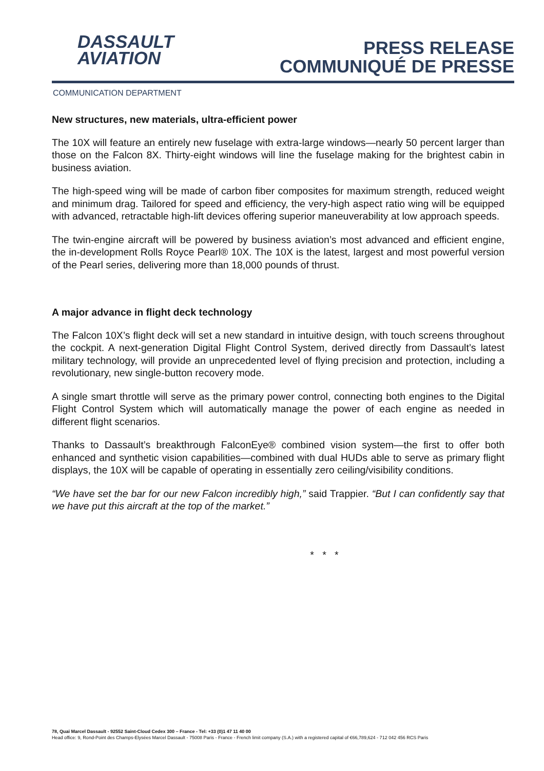DASSAULT
AVIATION
PRESS RELEASE
COMMUNIQUÉ DE PRESSE
COMMUNICATION DEPARTMENT
New structures, new materials, ultra-efficient power
The 10X will feature an entirely new fuselage with extra-large windows—nearly 50 percent larger than those on the Falcon 8X. Thirty-eight windows will line the fuselage making for the brightest cabin in business aviation.
The high-speed wing will be made of carbon fiber composites for maximum strength, reduced weight and minimum drag. Tailored for speed and efficiency, the very-high aspect ratio wing will be equipped with advanced, retractable high-lift devices offering superior maneuverability at low approach speeds.
The twin-engine aircraft will be powered by business aviation’s most advanced and efficient engine, the in-development Rolls Royce Pearl® 10X. The 10X is the latest, largest and most powerful version of the Pearl series, delivering more than 18,000 pounds of thrust.
A major advance in flight deck technology
The Falcon 10X’s flight deck will set a new standard in intuitive design, with touch screens throughout the cockpit. A next-generation Digital Flight Control System, derived directly from Dassault’s latest military technology, will provide an unprecedented level of flying precision and protection, including a revolutionary, new single-button recovery mode.
A single smart throttle will serve as the primary power control, connecting both engines to the Digital Flight Control System which will automatically manage the power of each engine as needed in different flight scenarios.
Thanks to Dassault’s breakthrough FalconEye® combined vision system—the first to offer both enhanced and synthetic vision capabilities—combined with dual HUDs able to serve as primary flight displays, the 10X will be capable of operating in essentially zero ceiling/visibility conditions.
“We have set the bar for our new Falcon incredibly high,” said Trappier. “But I can confidently say that we have put this aircraft at the top of the market.”
* * *
78, Quai Marcel Dassault - 92552 Saint-Cloud Cedex 300 – France - Tel: +33 (0)1 47 11 40 00
Head office: 9, Rond-Point des Champs-Elysées Marcel Dassault - 75008 Paris - France - French limit company (S.A.) with a registered capital of €66,789,624 - 712 042 456 RCS Paris